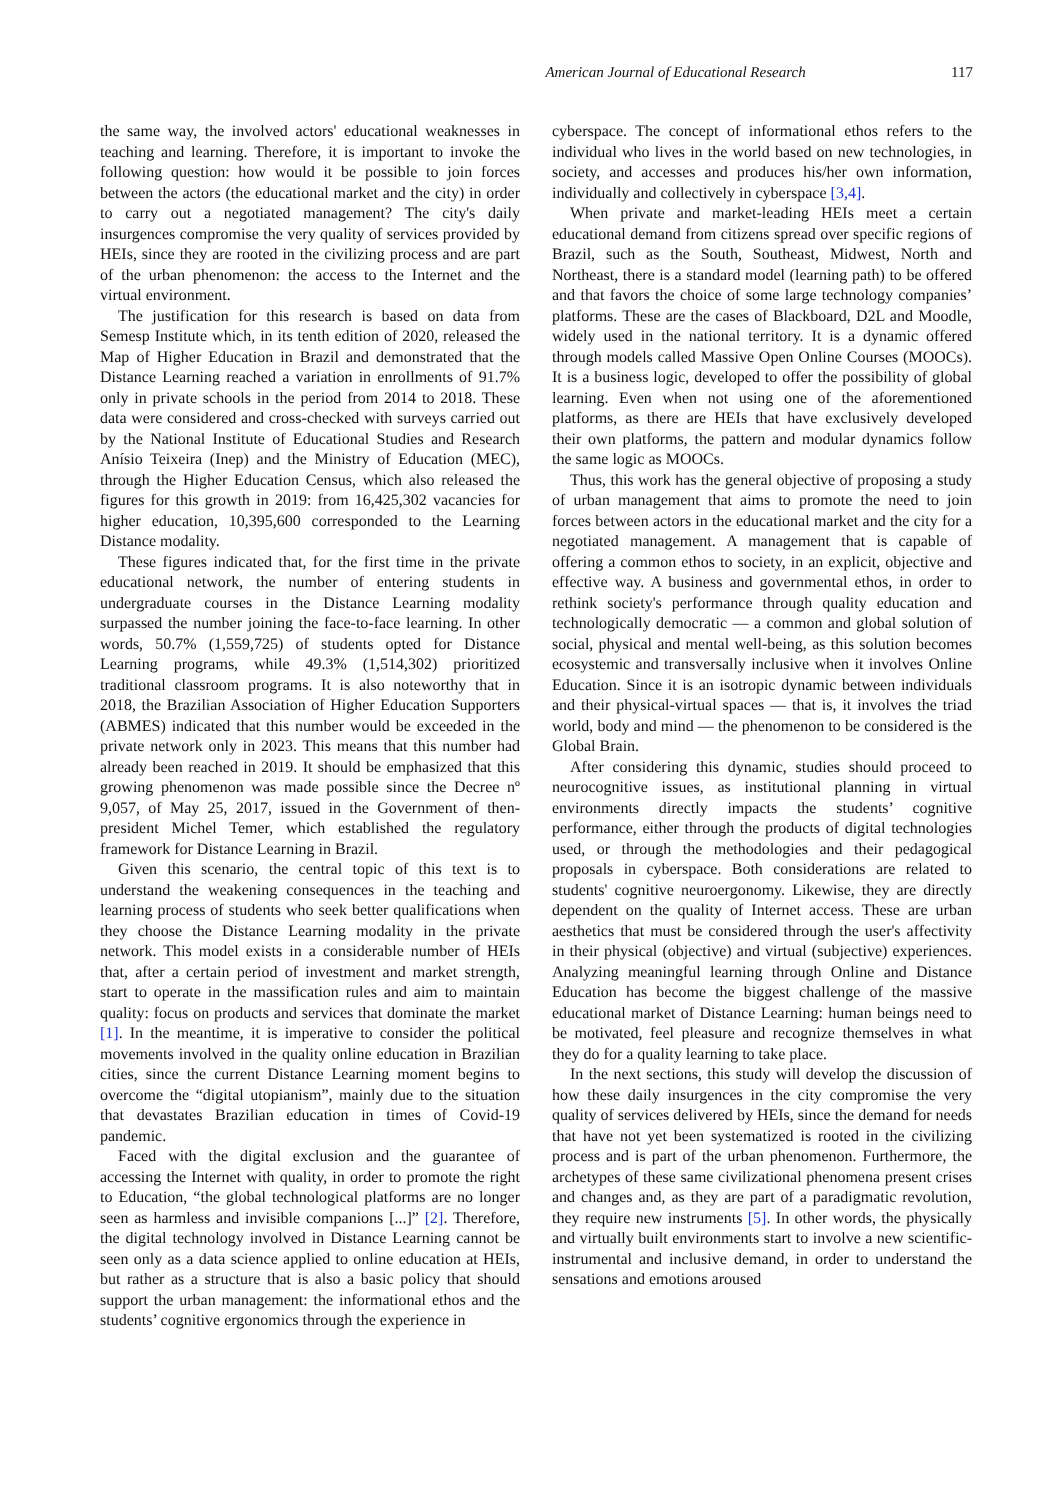American Journal of Educational Research 117
the same way, the involved actors' educational weaknesses in teaching and learning. Therefore, it is important to invoke the following question: how would it be possible to join forces between the actors (the educational market and the city) in order to carry out a negotiated management? The city's daily insurgences compromise the very quality of services provided by HEIs, since they are rooted in the civilizing process and are part of the urban phenomenon: the access to the Internet and the virtual environment.
The justification for this research is based on data from Semesp Institute which, in its tenth edition of 2020, released the Map of Higher Education in Brazil and demonstrated that the Distance Learning reached a variation in enrollments of 91.7% only in private schools in the period from 2014 to 2018. These data were considered and cross-checked with surveys carried out by the National Institute of Educational Studies and Research Anísio Teixeira (Inep) and the Ministry of Education (MEC), through the Higher Education Census, which also released the figures for this growth in 2019: from 16,425,302 vacancies for higher education, 10,395,600 corresponded to the Learning Distance modality.
These figures indicated that, for the first time in the private educational network, the number of entering students in undergraduate courses in the Distance Learning modality surpassed the number joining the face-to-face learning. In other words, 50.7% (1,559,725) of students opted for Distance Learning programs, while 49.3% (1,514,302) prioritized traditional classroom programs. It is also noteworthy that in 2018, the Brazilian Association of Higher Education Supporters (ABMES) indicated that this number would be exceeded in the private network only in 2023. This means that this number had already been reached in 2019. It should be emphasized that this growing phenomenon was made possible since the Decree nº 9,057, of May 25, 2017, issued in the Government of then-president Michel Temer, which established the regulatory framework for Distance Learning in Brazil.
Given this scenario, the central topic of this text is to understand the weakening consequences in the teaching and learning process of students who seek better qualifications when they choose the Distance Learning modality in the private network. This model exists in a considerable number of HEIs that, after a certain period of investment and market strength, start to operate in the massification rules and aim to maintain quality: focus on products and services that dominate the market [1]. In the meantime, it is imperative to consider the political movements involved in the quality online education in Brazilian cities, since the current Distance Learning moment begins to overcome the “digital utopianism”, mainly due to the situation that devastates Brazilian education in times of Covid-19 pandemic.
Faced with the digital exclusion and the guarantee of accessing the Internet with quality, in order to promote the right to Education, “the global technological platforms are no longer seen as harmless and invisible companions [...]” [2]. Therefore, the digital technology involved in Distance Learning cannot be seen only as a data science applied to online education at HEIs, but rather as a structure that is also a basic policy that should support the urban management: the informational ethos and the students’ cognitive ergonomics through the experience in
cyberspace. The concept of informational ethos refers to the individual who lives in the world based on new technologies, in society, and accesses and produces his/her own information, individually and collectively in cyberspace [3,4].
When private and market-leading HEIs meet a certain educational demand from citizens spread over specific regions of Brazil, such as the South, Southeast, Midwest, North and Northeast, there is a standard model (learning path) to be offered and that favors the choice of some large technology companies’ platforms. These are the cases of Blackboard, D2L and Moodle, widely used in the national territory. It is a dynamic offered through models called Massive Open Online Courses (MOOCs). It is a business logic, developed to offer the possibility of global learning. Even when not using one of the aforementioned platforms, as there are HEIs that have exclusively developed their own platforms, the pattern and modular dynamics follow the same logic as MOOCs.
Thus, this work has the general objective of proposing a study of urban management that aims to promote the need to join forces between actors in the educational market and the city for a negotiated management. A management that is capable of offering a common ethos to society, in an explicit, objective and effective way. A business and governmental ethos, in order to rethink society's performance through quality education and technologically democratic — a common and global solution of social, physical and mental well-being, as this solution becomes ecosystemic and transversally inclusive when it involves Online Education. Since it is an isotropic dynamic between individuals and their physical-virtual spaces — that is, it involves the triad world, body and mind — the phenomenon to be considered is the Global Brain.
After considering this dynamic, studies should proceed to neurocognitive issues, as institutional planning in virtual environments directly impacts the students’ cognitive performance, either through the products of digital technologies used, or through the methodologies and their pedagogical proposals in cyberspace. Both considerations are related to students' cognitive neuroergonomy. Likewise, they are directly dependent on the quality of Internet access. These are urban aesthetics that must be considered through the user's affectivity in their physical (objective) and virtual (subjective) experiences. Analyzing meaningful learning through Online and Distance Education has become the biggest challenge of the massive educational market of Distance Learning: human beings need to be motivated, feel pleasure and recognize themselves in what they do for a quality learning to take place.
In the next sections, this study will develop the discussion of how these daily insurgences in the city compromise the very quality of services delivered by HEIs, since the demand for needs that have not yet been systematized is rooted in the civilizing process and is part of the urban phenomenon. Furthermore, the archetypes of these same civilizational phenomena present crises and changes and, as they are part of a paradigmatic revolution, they require new instruments [5]. In other words, the physically and virtually built environments start to involve a new scientific-instrumental and inclusive demand, in order to understand the sensations and emotions aroused